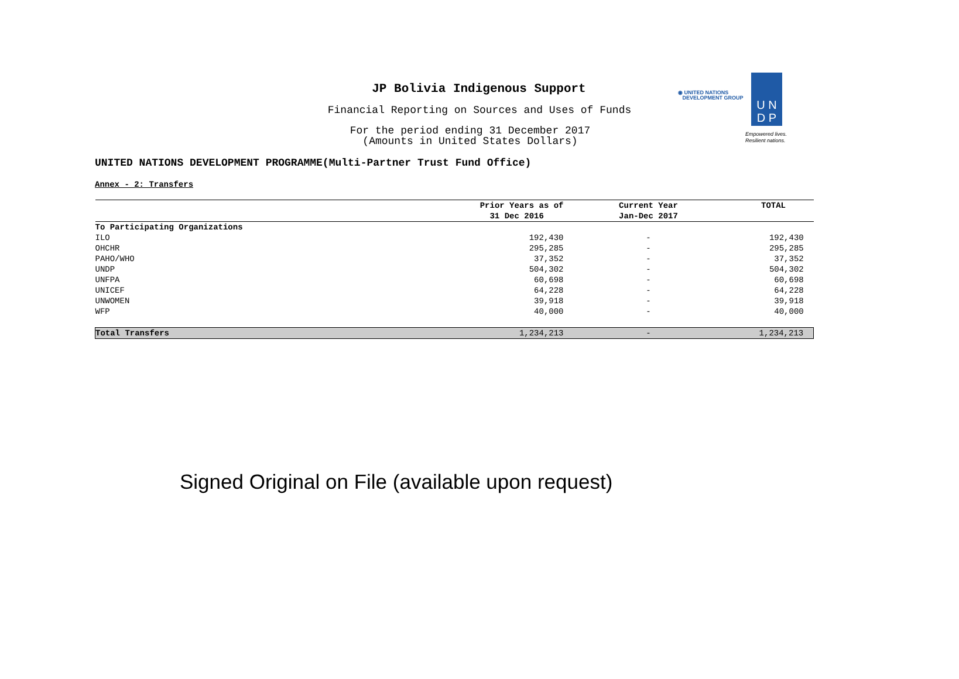JP Bolivia Indigenous Support
Financial Reporting on Sources and Uses of Funds
For the period ending 31 December 2017
(Amounts in United States Dollars)
◉ UNITED NATIONS
DEVELOPMENT GROUP
U N
D P
Empowered lives.
Resilient nations.
UNITED NATIONS DEVELOPMENT PROGRAMME(Multi-Partner Trust Fund Office)
Annex - 2: Transfers
| | Prior Years as of | Current Year | TOTAL |
| --- | --- | --- | --- |
| | 31 Dec 2016 | Jan-Dec 2017 | |
| To Participating Organizations | | | |
| ILO | 192,430 | - | 192,430 |
| OHCHR | 295,285 | - | 295,285 |
| PAHO/WHO | 37,352 | - | 37,352 |
| UNDP | 504,302 | - | 504,302 |
| UNFPA | 60,698 | - | 60,698 |
| UNICEF | 64,228 | - | 64,228 |
| UNWOMEN | 39,918 | - | 39,918 |
| WFP | 40,000 | - | 40,000 |
| Total Transfers | 1,234,213 | - | 1,234,213 |
Signed Original on File (available upon request)